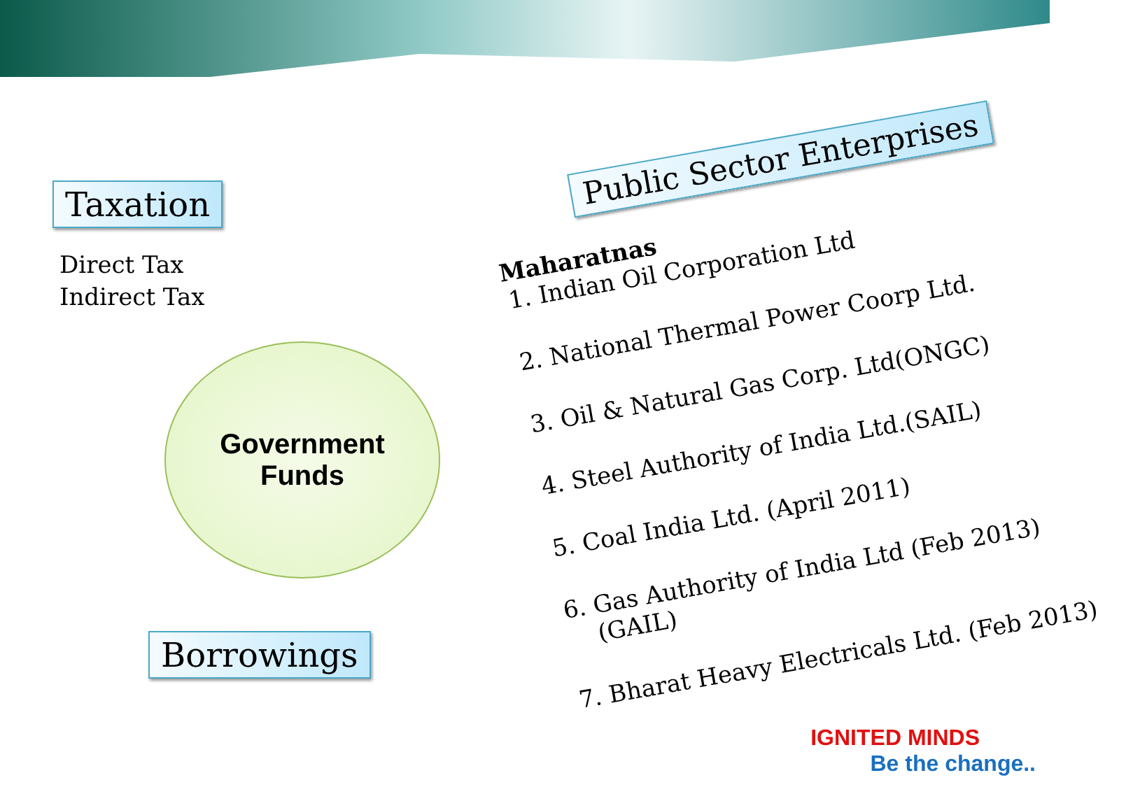Taxation
Direct Tax
Indirect Tax
Government
Funds
Borrowings
Public Sector Enterprises
Maharatnas
1. Indian Oil Corporation Ltd
2. National Thermal Power Coorp Ltd.
3. Oil & Natural Gas Corp. Ltd(ONGC)
4. Steel Authority of India Ltd.(SAIL)
5. Coal India Ltd. (April 2011)
6. Gas Authority of India Ltd (Feb 2013)(GAIL)
7. Bharat Heavy Electricals Ltd. (Feb 2013)
IGNITED MINDS
Be the change..